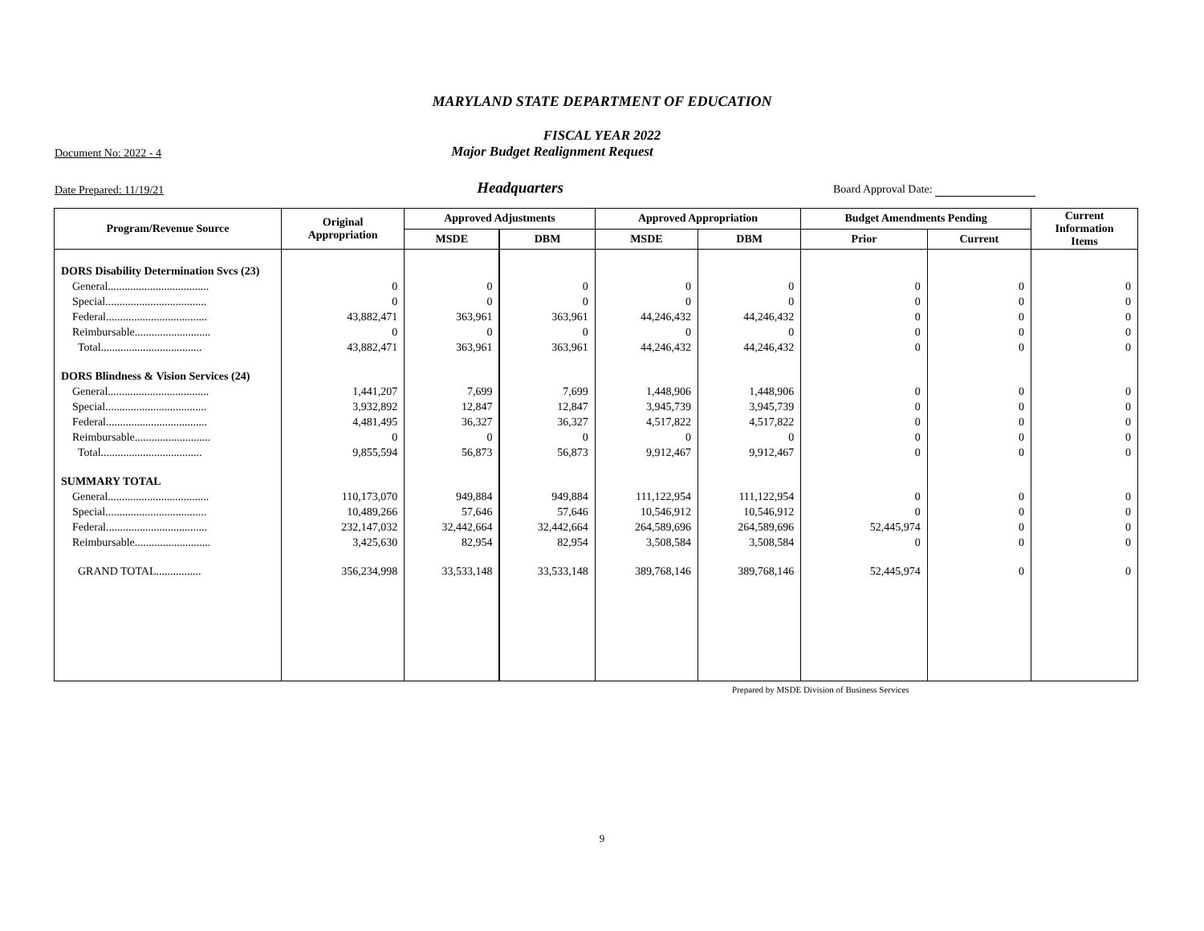MARYLAND STATE DEPARTMENT OF EDUCATION
FISCAL YEAR 2022
Document No: 2022 - 4
Major Budget Realignment Request
Date Prepared: 11/19/21
Headquarters
Board Approval Date:
| Program/Revenue Source | Original Appropriation | Approved Adjustments | | Approved Appropriation | | Budget Amendments Pending | | Current Information Items |
| --- | --- | --- | --- | --- | --- | --- | --- | --- |
| | | MSDE | DBM | MSDE | DBM | Prior | Current | |
| DORS Disability Determination Svcs (23) | | | | | | | | |
| General.................................... | 0 | 0 | 0 | 0 | 0 | 0 | 0 | 0 |
| Special.................................... | 0 | 0 | 0 | 0 | 0 | 0 | 0 | 0 |
| Federal.................................... | 43,882,471 | 363,961 | 363,961 | 44,246,432 | 44,246,432 | 0 | 0 | 0 |
| Reimbursable........................... | 0 | 0 | 0 | 0 | 0 | 0 | 0 | 0 |
| Total.................................... | 43,882,471 | 363,961 | 363,961 | 44,246,432 | 44,246,432 | 0 | 0 | 0 |
| DORS Blindness & Vision Services (24) | | | | | | | | |
| General.................................... | 1,441,207 | 7,699 | 7,699 | 1,448,906 | 1,448,906 | 0 | 0 | 0 |
| Special.................................... | 3,932,892 | 12,847 | 12,847 | 3,945,739 | 3,945,739 | 0 | 0 | 0 |
| Federal.................................... | 4,481,495 | 36,327 | 36,327 | 4,517,822 | 4,517,822 | 0 | 0 | 0 |
| Reimbursable........................... | 0 | 0 | 0 | 0 | 0 | 0 | 0 | 0 |
| Total.................................... | 9,855,594 | 56,873 | 56,873 | 9,912,467 | 9,912,467 | 0 | 0 | 0 |
| SUMMARY TOTAL | | | | | | | | |
| General.................................... | 110,173,070 | 949,884 | 949,884 | 111,122,954 | 111,122,954 | 0 | 0 | 0 |
| Special.................................... | 10,489,266 | 57,646 | 57,646 | 10,546,912 | 10,546,912 | 0 | 0 | 0 |
| Federal.................................... | 232,147,032 | 32,442,664 | 32,442,664 | 264,589,696 | 264,589,696 | 52,445,974 | 0 | 0 |
| Reimbursable........................... | 3,425,630 | 82,954 | 82,954 | 3,508,584 | 3,508,584 | 0 | 0 | 0 |
| GRAND TOTAL................ | 356,234,998 | 33,533,148 | 33,533,148 | 389,768,146 | 389,768,146 | 52,445,974 | 0 | 0 |
Prepared by MSDE Division of Business Services
9